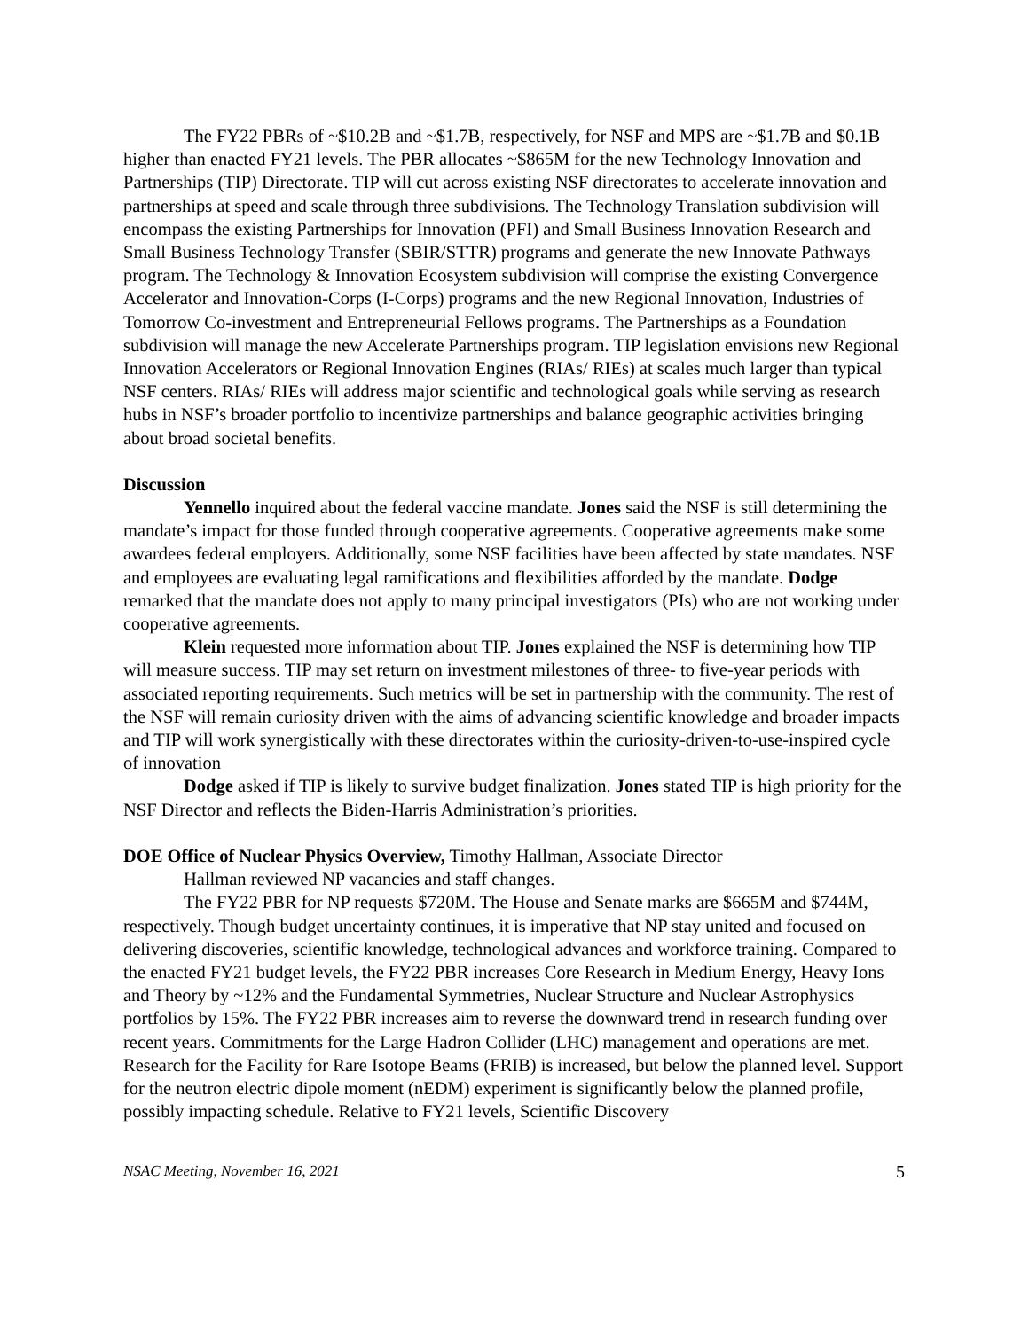The FY22 PBRs of ~$10.2B and ~$1.7B, respectively, for NSF and MPS are ~$1.7B and $0.1B higher than enacted FY21 levels. The PBR allocates ~$865M for the new Technology Innovation and Partnerships (TIP) Directorate. TIP will cut across existing NSF directorates to accelerate innovation and partnerships at speed and scale through three subdivisions. The Technology Translation subdivision will encompass the existing Partnerships for Innovation (PFI) and Small Business Innovation Research and Small Business Technology Transfer (SBIR/STTR) programs and generate the new Innovate Pathways program. The Technology & Innovation Ecosystem subdivision will comprise the existing Convergence Accelerator and Innovation-Corps (I-Corps) programs and the new Regional Innovation, Industries of Tomorrow Co-investment and Entrepreneurial Fellows programs. The Partnerships as a Foundation subdivision will manage the new Accelerate Partnerships program. TIP legislation envisions new Regional Innovation Accelerators or Regional Innovation Engines (RIAs/ RIEs) at scales much larger than typical NSF centers. RIAs/ RIEs will address major scientific and technological goals while serving as research hubs in NSF’s broader portfolio to incentivize partnerships and balance geographic activities bringing about broad societal benefits.
Discussion
Yennello inquired about the federal vaccine mandate. Jones said the NSF is still determining the mandate’s impact for those funded through cooperative agreements. Cooperative agreements make some awardees federal employers. Additionally, some NSF facilities have been affected by state mandates. NSF and employees are evaluating legal ramifications and flexibilities afforded by the mandate. Dodge remarked that the mandate does not apply to many principal investigators (PIs) who are not working under cooperative agreements.
Klein requested more information about TIP. Jones explained the NSF is determining how TIP will measure success. TIP may set return on investment milestones of three- to five-year periods with associated reporting requirements. Such metrics will be set in partnership with the community. The rest of the NSF will remain curiosity driven with the aims of advancing scientific knowledge and broader impacts and TIP will work synergistically with these directorates within the curiosity-driven-to-use-inspired cycle of innovation
Dodge asked if TIP is likely to survive budget finalization. Jones stated TIP is high priority for the NSF Director and reflects the Biden-Harris Administration’s priorities.
DOE Office of Nuclear Physics Overview, Timothy Hallman, Associate Director
Hallman reviewed NP vacancies and staff changes.
The FY22 PBR for NP requests $720M. The House and Senate marks are $665M and $744M, respectively. Though budget uncertainty continues, it is imperative that NP stay united and focused on delivering discoveries, scientific knowledge, technological advances and workforce training. Compared to the enacted FY21 budget levels, the FY22 PBR increases Core Research in Medium Energy, Heavy Ions and Theory by ~12% and the Fundamental Symmetries, Nuclear Structure and Nuclear Astrophysics portfolios by 15%. The FY22 PBR increases aim to reverse the downward trend in research funding over recent years. Commitments for the Large Hadron Collider (LHC) management and operations are met. Research for the Facility for Rare Isotope Beams (FRIB) is increased, but below the planned level. Support for the neutron electric dipole moment (nEDM) experiment is significantly below the planned profile, possibly impacting schedule. Relative to FY21 levels, Scientific Discovery
NSAC Meeting, November 16, 2021 5